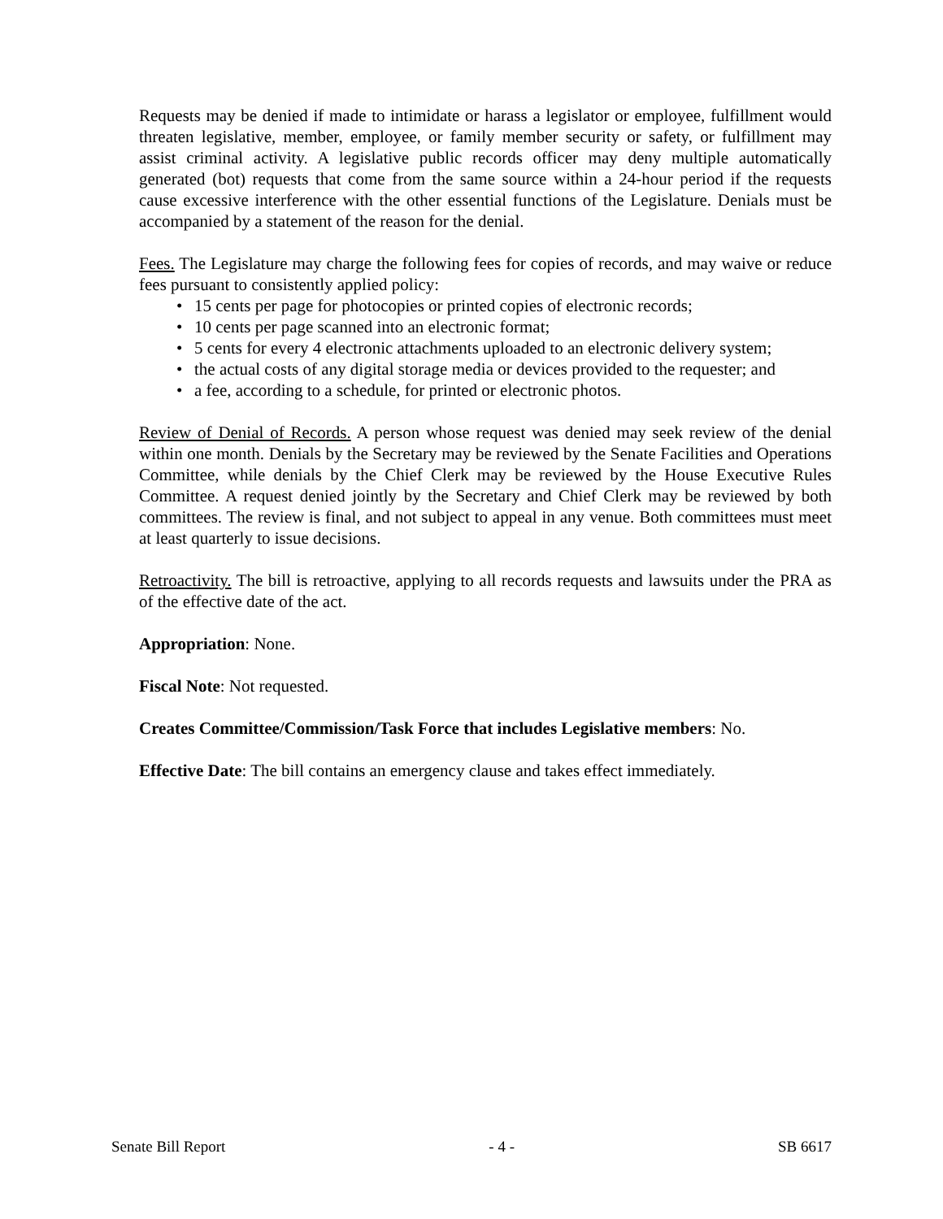Requests may be denied if made to intimidate or harass a legislator or employee, fulfillment would threaten legislative, member, employee, or family member security or safety, or fulfillment may assist criminal activity. A legislative public records officer may deny multiple automatically generated (bot) requests that come from the same source within a 24-hour period if the requests cause excessive interference with the other essential functions of the Legislature. Denials must be accompanied by a statement of the reason for the denial.
Fees. The Legislature may charge the following fees for copies of records, and may waive or reduce fees pursuant to consistently applied policy:
• 15 cents per page for photocopies or printed copies of electronic records;
• 10 cents per page scanned into an electronic format;
• 5 cents for every 4 electronic attachments uploaded to an electronic delivery system;
• the actual costs of any digital storage media or devices provided to the requester; and
• a fee, according to a schedule, for printed or electronic photos.
Review of Denial of Records. A person whose request was denied may seek review of the denial within one month. Denials by the Secretary may be reviewed by the Senate Facilities and Operations Committee, while denials by the Chief Clerk may be reviewed by the House Executive Rules Committee. A request denied jointly by the Secretary and Chief Clerk may be reviewed by both committees. The review is final, and not subject to appeal in any venue. Both committees must meet at least quarterly to issue decisions.
Retroactivity. The bill is retroactive, applying to all records requests and lawsuits under the PRA as of the effective date of the act.
Appropriation: None.
Fiscal Note: Not requested.
Creates Committee/Commission/Task Force that includes Legislative members: No.
Effective Date: The bill contains an emergency clause and takes effect immediately.
Senate Bill Report - 4 - SB 6617